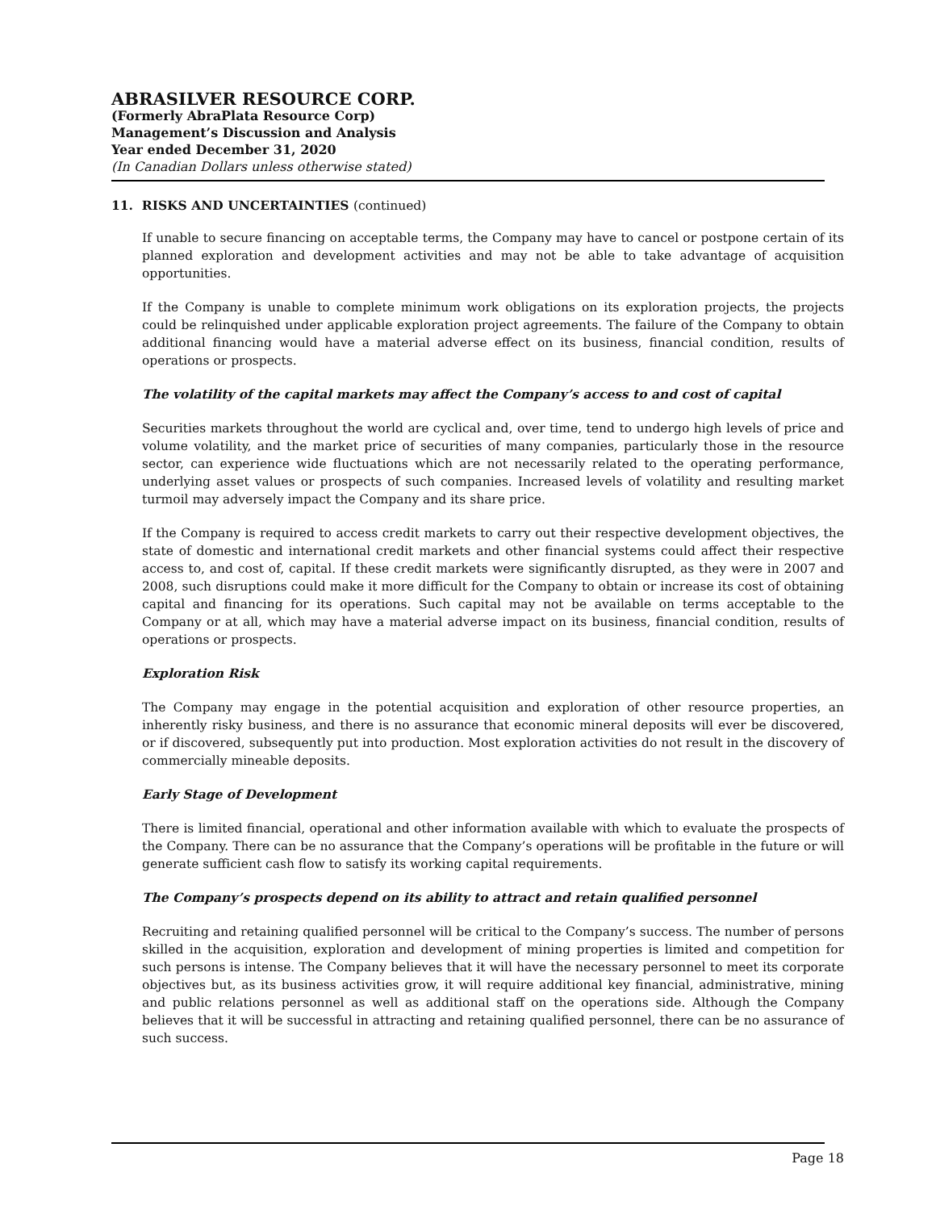ABRASILVER RESOURCE CORP.
(Formerly AbraPlata Resource Corp)
Management’s Discussion and Analysis
Year ended December 31, 2020
(In Canadian Dollars unless otherwise stated)
11. RISKS AND UNCERTAINTIES (continued)
If unable to secure financing on acceptable terms, the Company may have to cancel or postpone certain of its planned exploration and development activities and may not be able to take advantage of acquisition opportunities.
If the Company is unable to complete minimum work obligations on its exploration projects, the projects could be relinquished under applicable exploration project agreements. The failure of the Company to obtain additional financing would have a material adverse effect on its business, financial condition, results of operations or prospects.
The volatility of the capital markets may affect the Company’s access to and cost of capital
Securities markets throughout the world are cyclical and, over time, tend to undergo high levels of price and volume volatility, and the market price of securities of many companies, particularly those in the resource sector, can experience wide fluctuations which are not necessarily related to the operating performance, underlying asset values or prospects of such companies. Increased levels of volatility and resulting market turmoil may adversely impact the Company and its share price.
If the Company is required to access credit markets to carry out their respective development objectives, the state of domestic and international credit markets and other financial systems could affect their respective access to, and cost of, capital. If these credit markets were significantly disrupted, as they were in 2007 and 2008, such disruptions could make it more difficult for the Company to obtain or increase its cost of obtaining capital and financing for its operations. Such capital may not be available on terms acceptable to the Company or at all, which may have a material adverse impact on its business, financial condition, results of operations or prospects.
Exploration Risk
The Company may engage in the potential acquisition and exploration of other resource properties, an inherently risky business, and there is no assurance that economic mineral deposits will ever be discovered, or if discovered, subsequently put into production. Most exploration activities do not result in the discovery of commercially mineable deposits.
Early Stage of Development
There is limited financial, operational and other information available with which to evaluate the prospects of the Company. There can be no assurance that the Company’s operations will be profitable in the future or will generate sufficient cash flow to satisfy its working capital requirements.
The Company’s prospects depend on its ability to attract and retain qualified personnel
Recruiting and retaining qualified personnel will be critical to the Company’s success. The number of persons skilled in the acquisition, exploration and development of mining properties is limited and competition for such persons is intense. The Company believes that it will have the necessary personnel to meet its corporate objectives but, as its business activities grow, it will require additional key financial, administrative, mining and public relations personnel as well as additional staff on the operations side. Although the Company believes that it will be successful in attracting and retaining qualified personnel, there can be no assurance of such success.
Page 18